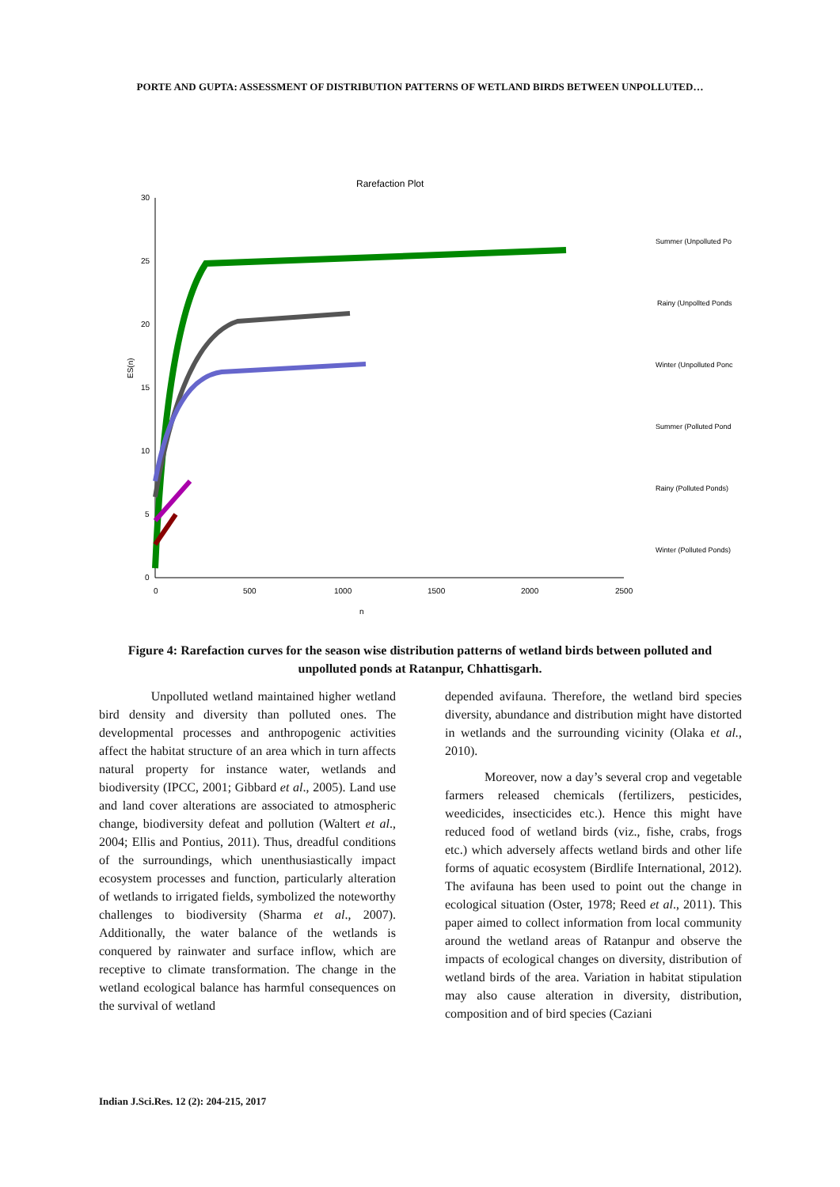PORTE AND GUPTA: ASSESSMENT OF DISTRIBUTION PATTERNS OF WETLAND BIRDS BETWEEN UNPOLLUTED…
Rarefaction Plot
30
25
20
15
10
5
0
0
500
1000
1500
2000
2500
n
ES(n)
Summer (Unpolluted Po
Rainy (Unpollted Ponds
Winter (Unpolluted Ponc
Summer (Polluted Pond
Rainy (Polluted Ponds)
Winter (Polluted Ponds)
Figure 4: Rarefaction curves for the season wise distribution patterns of wetland birds between polluted and unpolluted ponds at Ratanpur, Chhattisgarh.
Unpolluted wetland maintained higher wetland bird density and diversity than polluted ones. The developmental processes and anthropogenic activities affect the habitat structure of an area which in turn affects natural property for instance water, wetlands and biodiversity (IPCC, 2001; Gibbard et al., 2005). Land use and land cover alterations are associated to atmospheric change, biodiversity defeat and pollution (Waltert et al., 2004; Ellis and Pontius, 2011). Thus, dreadful conditions of the surroundings, which unenthusiastically impact ecosystem processes and function, particularly alteration of wetlands to irrigated fields, symbolized the noteworthy challenges to biodiversity (Sharma et al., 2007). Additionally, the water balance of the wetlands is conquered by rainwater and surface inflow, which are receptive to climate transformation. The change in the wetland ecological balance has harmful consequences on the survival of wetland
depended avifauna. Therefore, the wetland bird species diversity, abundance and distribution might have distorted in wetlands and the surrounding vicinity (Olaka et al., 2010).
Moreover, now a day’s several crop and vegetable farmers released chemicals (fertilizers, pesticides, weedicides, insecticides etc.). Hence this might have reduced food of wetland birds (viz., fishe, crabs, frogs etc.) which adversely affects wetland birds and other life forms of aquatic ecosystem (Birdlife International, 2012). The avifauna has been used to point out the change in ecological situation (Oster, 1978; Reed et al., 2011). This paper aimed to collect information from local community around the wetland areas of Ratanpur and observe the impacts of ecological changes on diversity, distribution of wetland birds of the area. Variation in habitat stipulation may also cause alteration in diversity, distribution, composition and of bird species (Caziani
Indian J.Sci.Res. 12 (2): 204-215, 2017